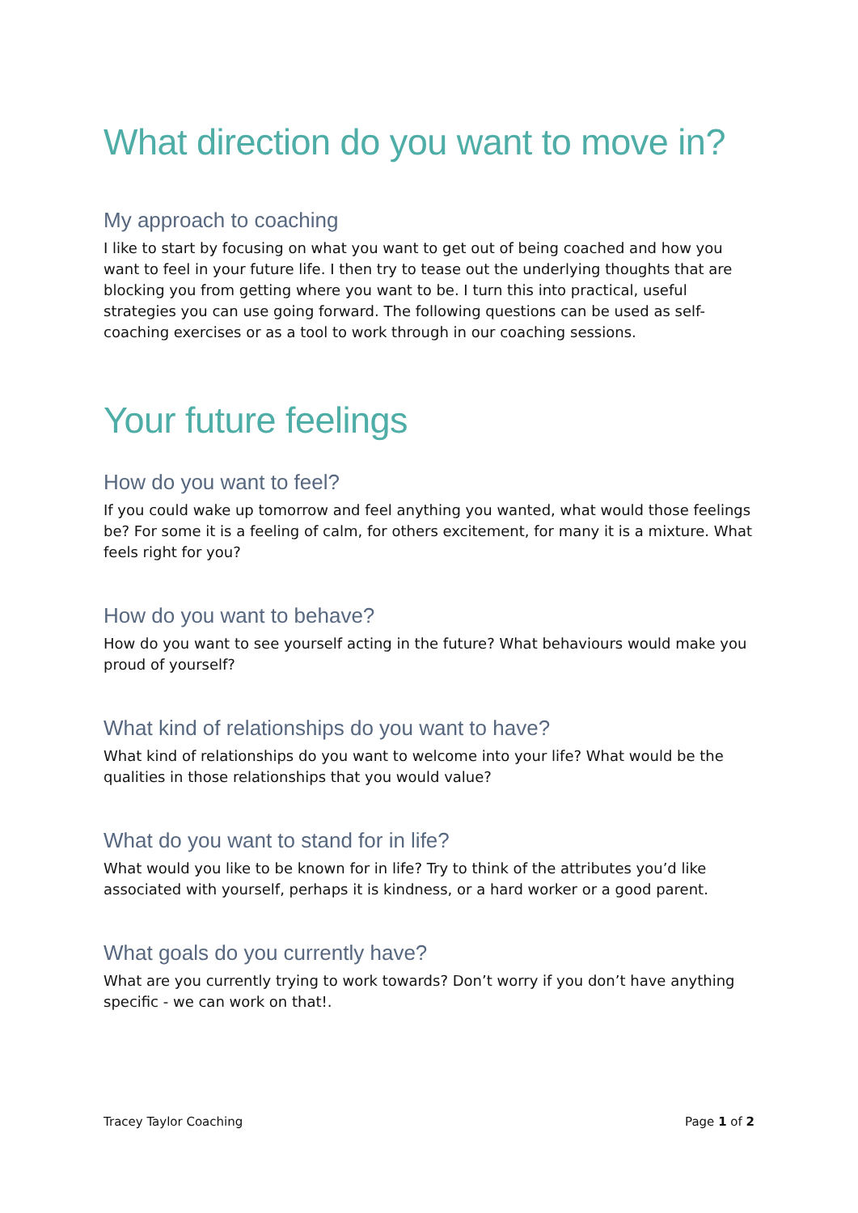What direction do you want to move in?
My approach to coaching
I like to start by focusing on what you want to get out of being coached and how you want to feel in your future life. I then try to tease out the underlying thoughts that are blocking you from getting where you want to be. I turn this into practical, useful strategies you can use going forward. The following questions can be used as self-coaching exercises or as a tool to work through in our coaching sessions.
Your future feelings
How do you want to feel?
If you could wake up tomorrow and feel anything you wanted, what would those feelings be? For some it is a feeling of calm, for others excitement, for many it is a mixture. What feels right for you?
How do you want to behave?
How do you want to see yourself acting in the future? What behaviours would make you proud of yourself?
What kind of relationships do you want to have?
What kind of relationships do you want to welcome into your life? What would be the qualities in those relationships that you would value?
What do you want to stand for in life?
What would you like to be known for in life? Try to think of the attributes you’d like associated with yourself, perhaps it is kindness, or a hard worker or a good parent.
What goals do you currently have?
What are you currently trying to work towards? Don’t worry if you don’t have anything specific - we can work on that!.
Tracey Taylor Coaching Page 1 of 2